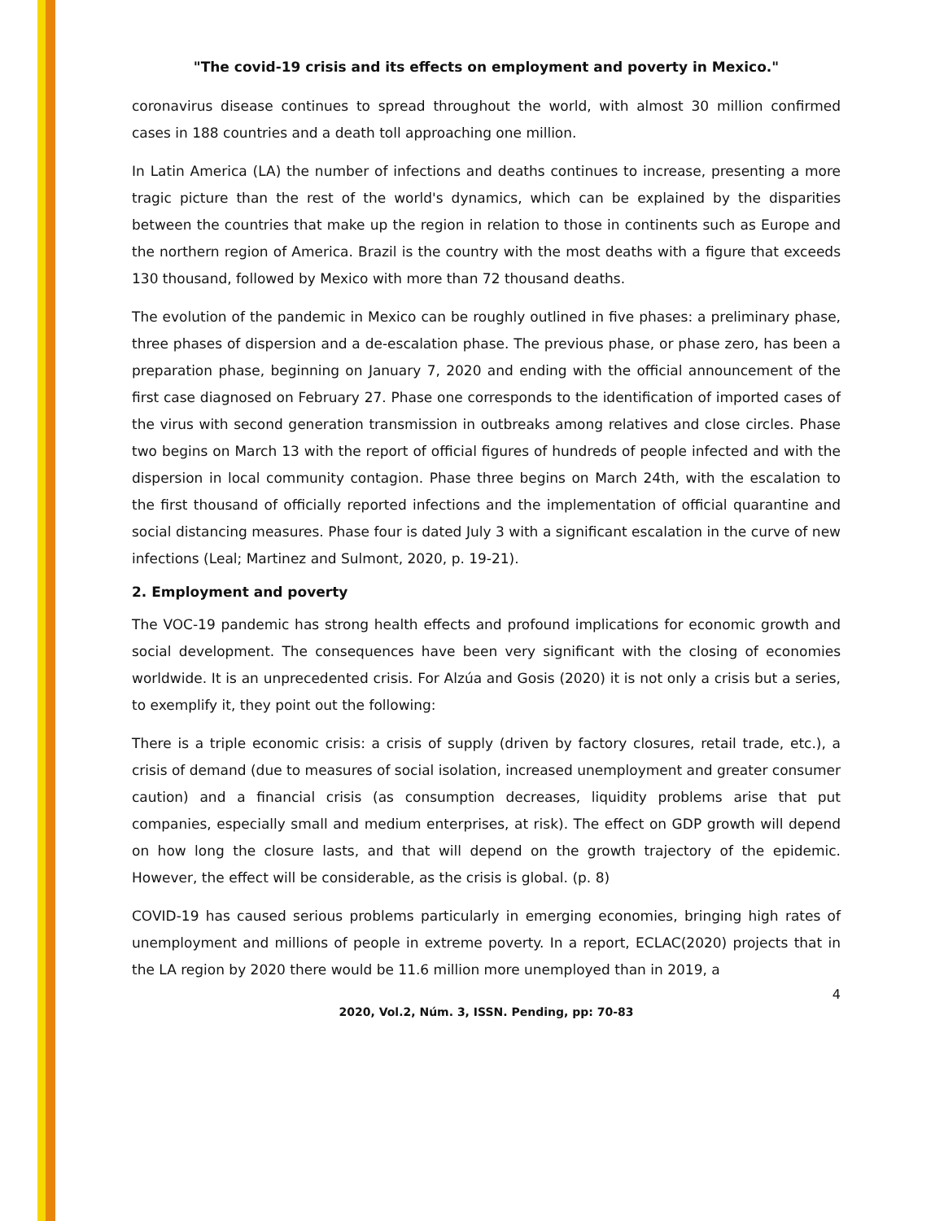"The covid-19 crisis and its effects on employment and poverty in Mexico."
coronavirus disease continues to spread throughout the world, with almost 30 million confirmed cases in 188 countries and a death toll approaching one million.
In Latin America (LA) the number of infections and deaths continues to increase, presenting a more tragic picture than the rest of the world's dynamics, which can be explained by the disparities between the countries that make up the region in relation to those in continents such as Europe and the northern region of America. Brazil is the country with the most deaths with a figure that exceeds 130 thousand, followed by Mexico with more than 72 thousand deaths.
The evolution of the pandemic in Mexico can be roughly outlined in five phases: a preliminary phase, three phases of dispersion and a de-escalation phase. The previous phase, or phase zero, has been a preparation phase, beginning on January 7, 2020 and ending with the official announcement of the first case diagnosed on February 27. Phase one corresponds to the identification of imported cases of the virus with second generation transmission in outbreaks among relatives and close circles. Phase two begins on March 13 with the report of official figures of hundreds of people infected and with the dispersion in local community contagion. Phase three begins on March 24th, with the escalation to the first thousand of officially reported infections and the implementation of official quarantine and social distancing measures. Phase four is dated July 3 with a significant escalation in the curve of new infections (Leal; Martinez and Sulmont, 2020, p. 19-21).
2. Employment and poverty
The VOC-19 pandemic has strong health effects and profound implications for economic growth and social development. The consequences have been very significant with the closing of economies worldwide. It is an unprecedented crisis. For Alzúa and Gosis (2020) it is not only a crisis but a series, to exemplify it, they point out the following:
There is a triple economic crisis: a crisis of supply (driven by factory closures, retail trade, etc.), a crisis of demand (due to measures of social isolation, increased unemployment and greater consumer caution) and a financial crisis (as consumption decreases, liquidity problems arise that put companies, especially small and medium enterprises, at risk). The effect on GDP growth will depend on how long the closure lasts, and that will depend on the growth trajectory of the epidemic. However, the effect will be considerable, as the crisis is global. (p. 8)
COVID-19 has caused serious problems particularly in emerging economies, bringing high rates of unemployment and millions of people in extreme poverty. In a report, ECLAC(2020) projects that in the LA region by 2020 there would be 11.6 million more unemployed than in 2019, a
4
2020, Vol.2, Núm. 3, ISSN. Pending, pp: 70-83